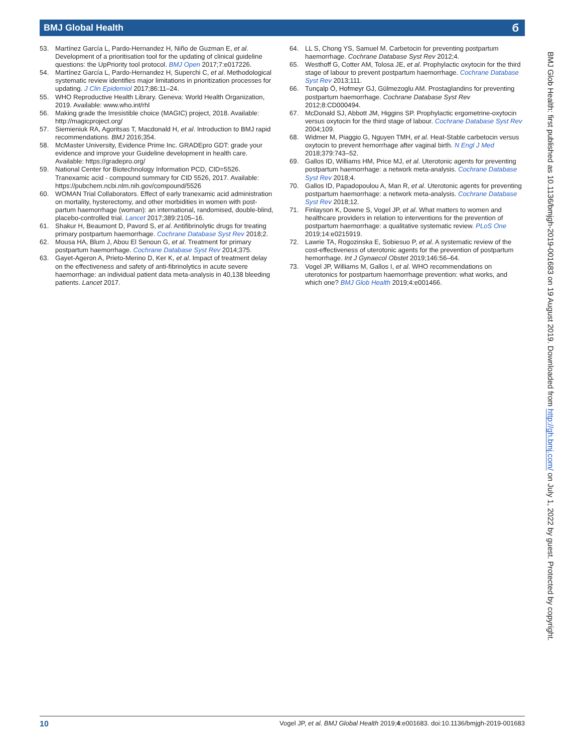BMJ Global Health б
53. Martínez García L, Pardo-Hernandez H, Niño de Guzman E, et al. Development of a prioritisation tool for the updating of clinical guideline questions: the UpPriority tool protocol. BMJ Open 2017;7:e017226.
54. Martínez García L, Pardo-Hernandez H, Superchi C, et al. Methodological systematic review identifies major limitations in prioritization processes for updating. J Clin Epidemiol 2017;86:11–24.
55. WHO Reproductive Health Library. Geneva: World Health Organization, 2019. Available: www.who.int/rhl
56. Making grade the Irresistible choice (MAGIC) project, 2018. Available: http://magicproject.org/
57. Siemieniuk RA, Agoritsas T, Macdonald H, et al. Introduction to BMJ rapid recommendations. BMJ 2016;354.
58. McMaster University, Evidence Prime Inc. GRADEpro GDT: grade your evidence and improve your Guideline development in health care. Available: https://gradepro.org/
59. National Center for Biotechnology Information PCD, CID=5526. Tranexamic acid - compound summary for CID 5526, 2017. Available: https://pubchem.ncbi.nlm.nih.gov/compound/5526
60. WOMAN Trial Collaborators. Effect of early tranexamic acid administration on mortality, hysterectomy, and other morbidities in women with post-partum haemorrhage (woman): an international, randomised, double-blind, placebo-controlled trial. Lancet 2017;389:2105–16.
61. Shakur H, Beaumont D, Pavord S, et al. Antifibrinolytic drugs for treating primary postpartum haemorrhage. Cochrane Database Syst Rev 2018;2.
62. Mousa HA, Blum J, Abou El Senoun G, et al. Treatment for primary postpartum haemorrhage. Cochrane Database Syst Rev 2014;375.
63. Gayet-Ageron A, Prieto-Merino D, Ker K, et al. Impact of treatment delay on the effectiveness and safety of anti-fibrinolytics in acute severe haemorrhage: an individual patient data meta-analysis in 40,138 bleeding patients. Lancet 2017.
64. LL S, Chong YS, Samuel M. Carbetocin for preventing postpartum haemorrhage. Cochrane Database Syst Rev 2012;4.
65. Westhoff G, Cotter AM, Tolosa JE, et al. Prophylactic oxytocin for the third stage of labour to prevent postpartum haemorrhage. Cochrane Database Syst Rev 2013;111.
66. Tunçalp Ö, Hofmeyr GJ, Gülmezoglu AM. Prostaglandins for preventing postpartum haemorrhage. Cochrane Database Syst Rev 2012;8:CD000494.
67. McDonald SJ, Abbott JM, Higgins SP. Prophylactic ergometrine-oxytocin versus oxytocin for the third stage of labour. Cochrane Database Syst Rev 2004;109.
68. Widmer M, Piaggio G, Nguyen TMH, et al. Heat-Stable carbetocin versus oxytocin to prevent hemorrhage after vaginal birth. N Engl J Med 2018;379:743–52.
69. Gallos ID, Williams HM, Price MJ, et al. Uterotonic agents for preventing postpartum haemorrhage: a network meta-analysis. Cochrane Database Syst Rev 2018;4.
70. Gallos ID, Papadopoulou A, Man R, et al. Uterotonic agents for preventing postpartum haemorrhage: a network meta-analysis. Cochrane Database Syst Rev 2018;12.
71. Finlayson K, Downe S, Vogel JP, et al. What matters to women and healthcare providers in relation to interventions for the prevention of postpartum haemorrhage: a qualitative systematic review. PLoS One 2019;14:e0215919.
72. Lawrie TA, Rogozinska E, Sobiesuo P, et al. A systematic review of the cost-effectiveness of uterotonic agents for the prevention of postpartum hemorrhage. Int J Gynaecol Obstet 2019;146:56–64.
73. Vogel JP, Williams M, Gallos I, et al. WHO recommendations on uterotonics for postpartum haemorrhage prevention: what works, and which one? BMJ Glob Health 2019;4:e001466.
BMJ Glob Health: first published as 10.1136/bmjgh-2019-001683 on 19 August 2019. Downloaded from http://gh.bmj.com/ on July 1, 2022 by guest. Protected by copyright.
10 Vogel JP, et al. BMJ Global Health 2019;4:e001683. doi:10.1136/bmjgh-2019-001683